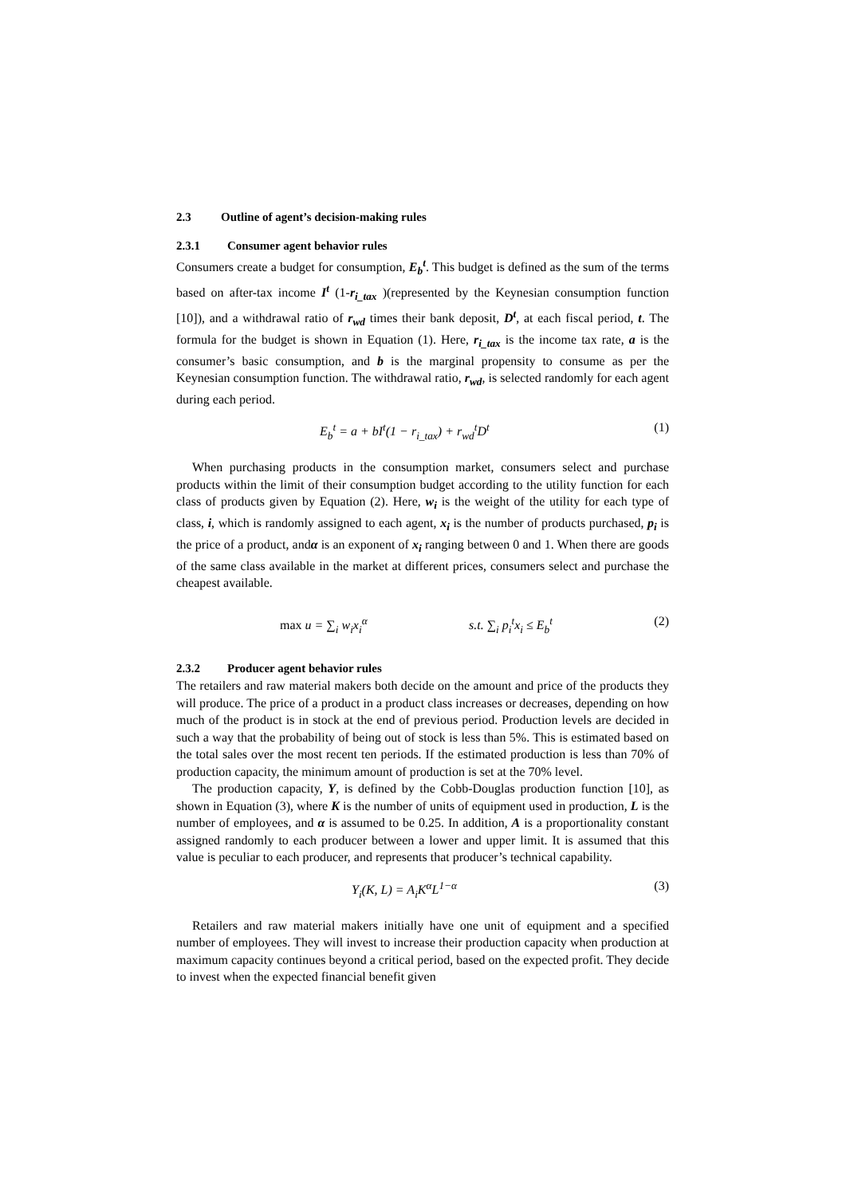2.3 Outline of agent’s decision-making rules
2.3.1 Consumer agent behavior rules
Consumers create a budget for consumption, E<sub>b</sub><sup>t</sup>. This budget is defined as the sum of the terms based on after-tax income I<sup>t</sup> (1-r<sub>i_tax</sub> )(represented by the Keynesian consumption function [10]), and a withdrawal ratio of r<sub>wd</sub> times their bank deposit, D<sup>t</sup>, at each fiscal period, t. The formula for the budget is shown in Equation (1). Here, r<sub>i_tax</sub> is the income tax rate, a is the consumer’s basic consumption, and b is the marginal propensity to consume as per the Keynesian consumption function. The withdrawal ratio, r<sub>wd</sub>, is selected randomly for each agent during each period.
E<sub>b</sub><sup>t</sup> = a + bI<sup>t</sup>(1 − r<sub>i_tax</sub>) + r<sub>wd</sub><sup>t</sup>D<sup>t</sup> (1)
When purchasing products in the consumption market, consumers select and purchase products within the limit of their consumption budget according to the utility function for each class of products given by Equation (2). Here, w<sub>i</sub> is the weight of the utility for each type of class, i, which is randomly assigned to each agent, x<sub>i</sub> is the number of products purchased, p<sub>i</sub> is the price of a product, andα is an exponent of x<sub>i</sub> ranging between 0 and 1. When there are goods of the same class available in the market at different prices, consumers select and purchase the cheapest available.
max u = ∑<sub>i</sub> w<sub>i</sub>x<sub>i</sub><sup>α</sup> s.t. ∑<sub>i</sub> p<sub>i</sub><sup>t</sup>x<sub>i</sub> ≤ E<sub>b</sub><sup>t</sup> (2)
2.3.2 Producer agent behavior rules
The retailers and raw material makers both decide on the amount and price of the products they will produce. The price of a product in a product class increases or decreases, depending on how much of the product is in stock at the end of previous period. Production levels are decided in such a way that the probability of being out of stock is less than 5%. This is estimated based on the total sales over the most recent ten periods. If the estimated production is less than 70% of production capacity, the minimum amount of production is set at the 70% level.
The production capacity, Y, is defined by the Cobb-Douglas production function [10], as shown in Equation (3), where K is the number of units of equipment used in production, L is the number of employees, and α is assumed to be 0.25. In addition, A is a proportionality constant assigned randomly to each producer between a lower and upper limit. It is assumed that this value is peculiar to each producer, and represents that producer’s technical capability.
Y<sub>i</sub>(K, L) = A<sub>i</sub>K<sup>α</sup>L<sup>1−α</sup> (3)
Retailers and raw material makers initially have one unit of equipment and a specified number of employees. They will invest to increase their production capacity when production at maximum capacity continues beyond a critical period, based on the expected profit. They decide to invest when the expected financial benefit given